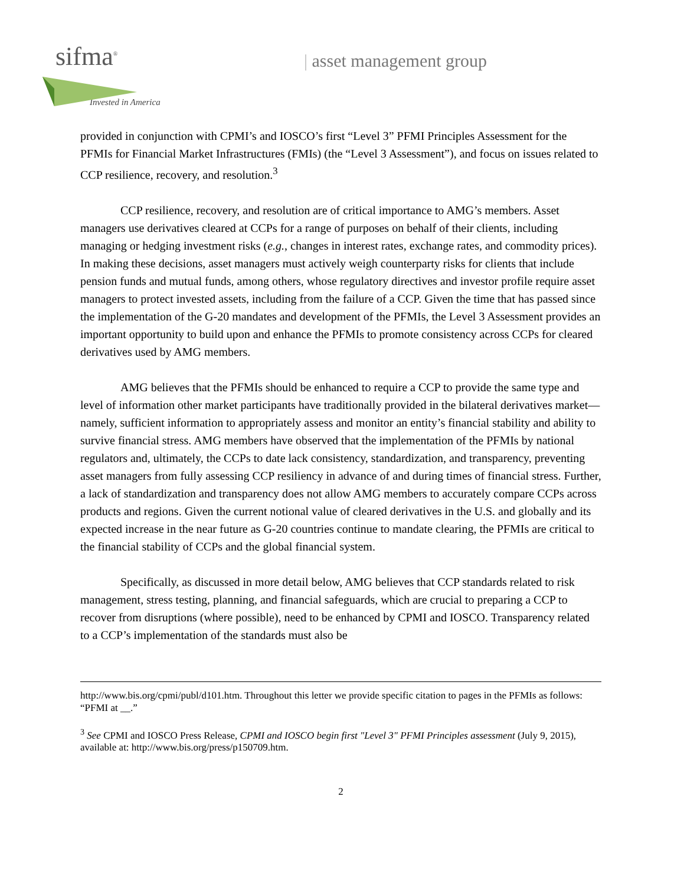sifma<sup>®</sup>
Invested in America
| asset management group
provided in conjunction with CPMI’s and IOSCO’s first “Level 3” PFMI Principles Assessment for the PFMIs for Financial Market Infrastructures (FMIs) (the “Level 3 Assessment”), and focus on issues related to CCP resilience, recovery, and resolution.<sup>3</sup>
CCP resilience, recovery, and resolution are of critical importance to AMG’s members. Asset managers use derivatives cleared at CCPs for a range of purposes on behalf of their clients, including managing or hedging investment risks (e.g., changes in interest rates, exchange rates, and commodity prices). In making these decisions, asset managers must actively weigh counterparty risks for clients that include pension funds and mutual funds, among others, whose regulatory directives and investor profile require asset managers to protect invested assets, including from the failure of a CCP. Given the time that has passed since the implementation of the G-20 mandates and development of the PFMIs, the Level 3 Assessment provides an important opportunity to build upon and enhance the PFMIs to promote consistency across CCPs for cleared derivatives used by AMG members.
AMG believes that the PFMIs should be enhanced to require a CCP to provide the same type and level of information other market participants have traditionally provided in the bilateral derivatives market—namely, sufficient information to appropriately assess and monitor an entity’s financial stability and ability to survive financial stress. AMG members have observed that the implementation of the PFMIs by national regulators and, ultimately, the CCPs to date lack consistency, standardization, and transparency, preventing asset managers from fully assessing CCP resiliency in advance of and during times of financial stress. Further, a lack of standardization and transparency does not allow AMG members to accurately compare CCPs across products and regions. Given the current notional value of cleared derivatives in the U.S. and globally and its expected increase in the near future as G-20 countries continue to mandate clearing, the PFMIs are critical to the financial stability of CCPs and the global financial system.
Specifically, as discussed in more detail below, AMG believes that CCP standards related to risk management, stress testing, planning, and financial safeguards, which are crucial to preparing a CCP to recover from disruptions (where possible), need to be enhanced by CPMI and IOSCO. Transparency related to a CCP’s implementation of the standards must also be
http://www.bis.org/cpmi/publ/d101.htm. Throughout this letter we provide specific citation to pages in the PFMIs as follows: “PFMI at __.”
<sup>3</sup> See CPMI and IOSCO Press Release, CPMI and IOSCO begin first "Level 3" PFMI Principles assessment (July 9, 2015), available at: http://www.bis.org/press/p150709.htm.
2